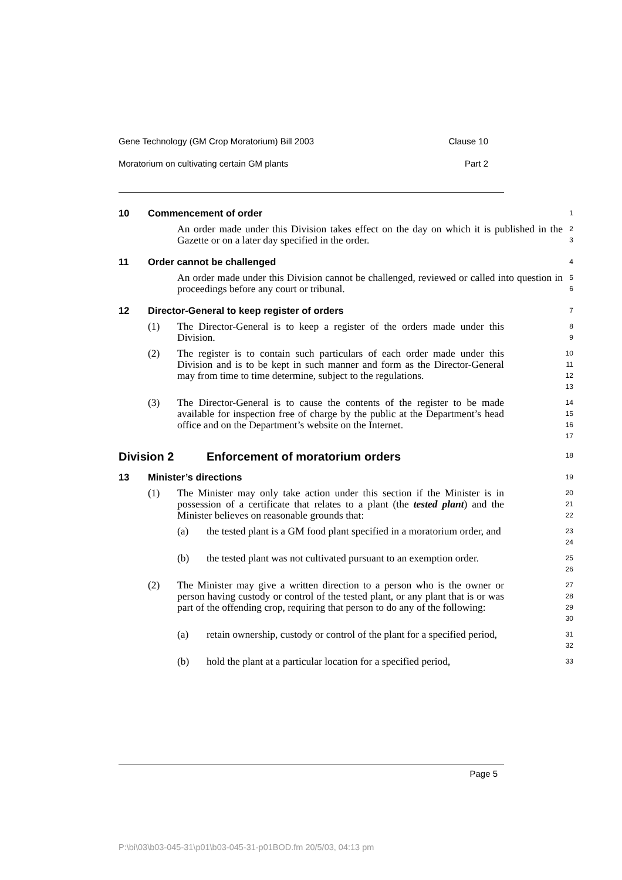Gene Technology (GM Crop Moratorium) Bill 2003 Clause 10
Moratorium on cultivating certain GM plants Part 2
10 Commencement of order
1
An order made under this Division takes effect on the day on which it is published in the Gazette or on a later day specified in the order.
2
3
11 Order cannot be challenged
4
An order made under this Division cannot be challenged, reviewed or called into question in proceedings before any court or tribunal.
5
6
12 Director-General to keep register of orders
7
(1) The Director-General is to keep a register of the orders made under this Division.
8
9
(2) The register is to contain such particulars of each order made under this Division and is to be kept in such manner and form as the Director-General may from time to time determine, subject to the regulations.
10
11
12
13
(3) The Director-General is to cause the contents of the register to be made available for inspection free of charge by the public at the Department’s head office and on the Department’s website on the Internet.
14
15
16
17
Division 2 Enforcement of moratorium orders
18
13 Minister’s directions
19
(1) The Minister may only take action under this section if the Minister is in possession of a certificate that relates to a plant (the tested plant) and the Minister believes on reasonable grounds that:
20
21
22
(a) the tested plant is a GM food plant specified in a moratorium order, and
23
24
(b) the tested plant was not cultivated pursuant to an exemption order.
25
26
(2) The Minister may give a written direction to a person who is the owner or person having custody or control of the tested plant, or any plant that is or was part of the offending crop, requiring that person to do any of the following:
27
28
29
30
(a) retain ownership, custody or control of the plant for a specified period,
31
32
(b) hold the plant at a particular location for a specified period,
33
Page 5
P:\bi\03\b03-045-31\p01\b03-045-31-p01BOD.fm 20/5/03, 04:13 pm